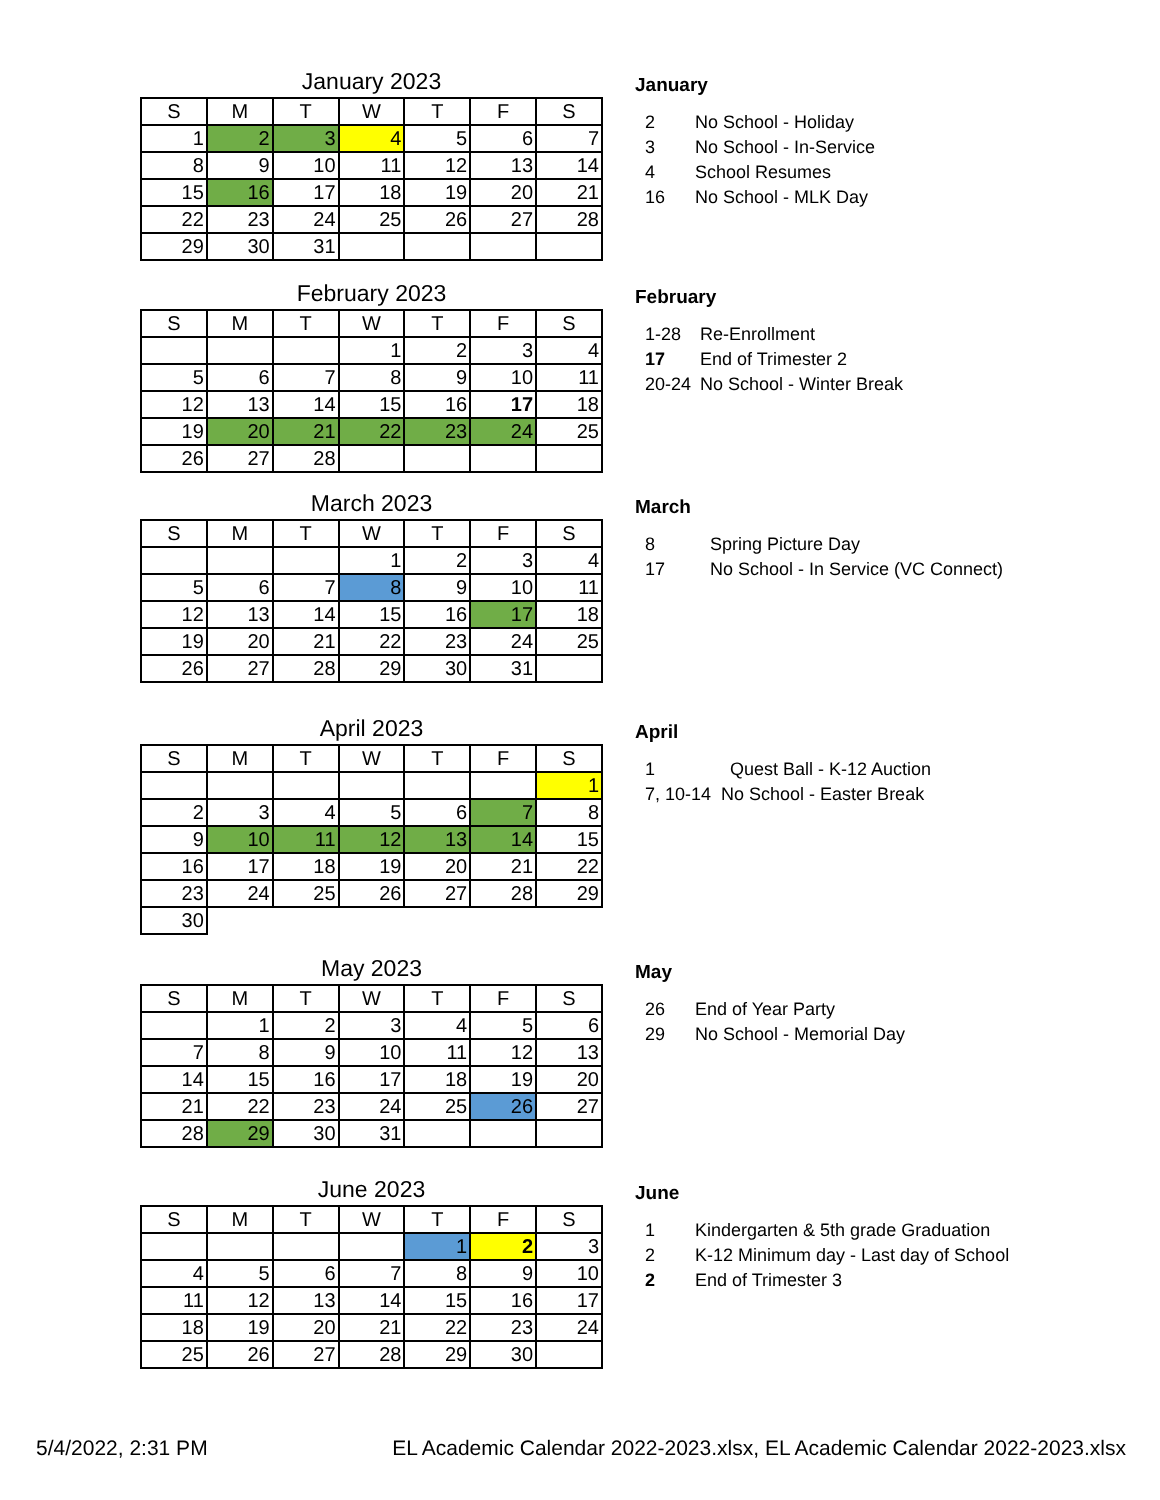January 2023
| S | M | T | W | T | F | S |
| --- | --- | --- | --- | --- | --- | --- |
| 1 | 2 | 3 | 4 | 5 | 6 | 7 |
| 8 | 9 | 10 | 11 | 12 | 13 | 14 |
| 15 | 16 | 17 | 18 | 19 | 20 | 21 |
| 22 | 23 | 24 | 25 | 26 | 27 | 28 |
| 29 | 30 | 31 | | | | |
January
2 No School - Holiday
3 No School - In-Service
4 School Resumes
16 No School - MLK Day
February 2023
| S | M | T | W | T | F | S |
| --- | --- | --- | --- | --- | --- | --- |
| | | | 1 | 2 | 3 | 4 |
| 5 | 6 | 7 | 8 | 9 | 10 | 11 |
| 12 | 13 | 14 | 15 | 16 | 17 | 18 |
| 19 | 20 | 21 | 22 | 23 | 24 | 25 |
| 26 | 27 | 28 | | | | |
February
1-28 Re-Enrollment
17 End of Trimester 2
20-24 No School - Winter Break
March 2023
| S | M | T | W | T | F | S |
| --- | --- | --- | --- | --- | --- | --- |
| | | | 1 | 2 | 3 | 4 |
| 5 | 6 | 7 | 8 | 9 | 10 | 11 |
| 12 | 13 | 14 | 15 | 16 | 17 | 18 |
| 19 | 20 | 21 | 22 | 23 | 24 | 25 |
| 26 | 27 | 28 | 29 | 30 | 31 | |
March
8 Spring Picture Day
17 No School - In Service (VC Connect)
April 2023
| S | M | T | W | T | F | S |
| --- | --- | --- | --- | --- | --- | --- |
| | | | | | | 1 |
| 2 | 3 | 4 | 5 | 6 | 7 | 8 |
| 9 | 10 | 11 | 12 | 13 | 14 | 15 |
| 16 | 17 | 18 | 19 | 20 | 21 | 22 |
| 23 | 24 | 25 | 26 | 27 | 28 | 29 |
| 30 | | | | | | |
April
1 Quest Ball - K-12 Auction
7, 10-14 No School - Easter Break
May 2023
| S | M | T | W | T | F | S |
| --- | --- | --- | --- | --- | --- | --- |
| | 1 | 2 | 3 | 4 | 5 | 6 |
| 7 | 8 | 9 | 10 | 11 | 12 | 13 |
| 14 | 15 | 16 | 17 | 18 | 19 | 20 |
| 21 | 22 | 23 | 24 | 25 | 26 | 27 |
| 28 | 29 | 30 | 31 | | | |
May
26 End of Year Party
29 No School - Memorial Day
June 2023
| S | M | T | W | T | F | S |
| --- | --- | --- | --- | --- | --- | --- |
| | | | | 1 | 2 | 3 |
| 4 | 5 | 6 | 7 | 8 | 9 | 10 |
| 11 | 12 | 13 | 14 | 15 | 16 | 17 |
| 18 | 19 | 20 | 21 | 22 | 23 | 24 |
| 25 | 26 | 27 | 28 | 29 | 30 | |
June
1 Kindergarten & 5th grade Graduation
2 K-12 Minimum day - Last day of School
2 End of Trimester 3
5/4/2022, 2:31 PM EL Academic Calendar 2022-2023.xlsx, EL Academic Calendar 2022-2023.xlsx